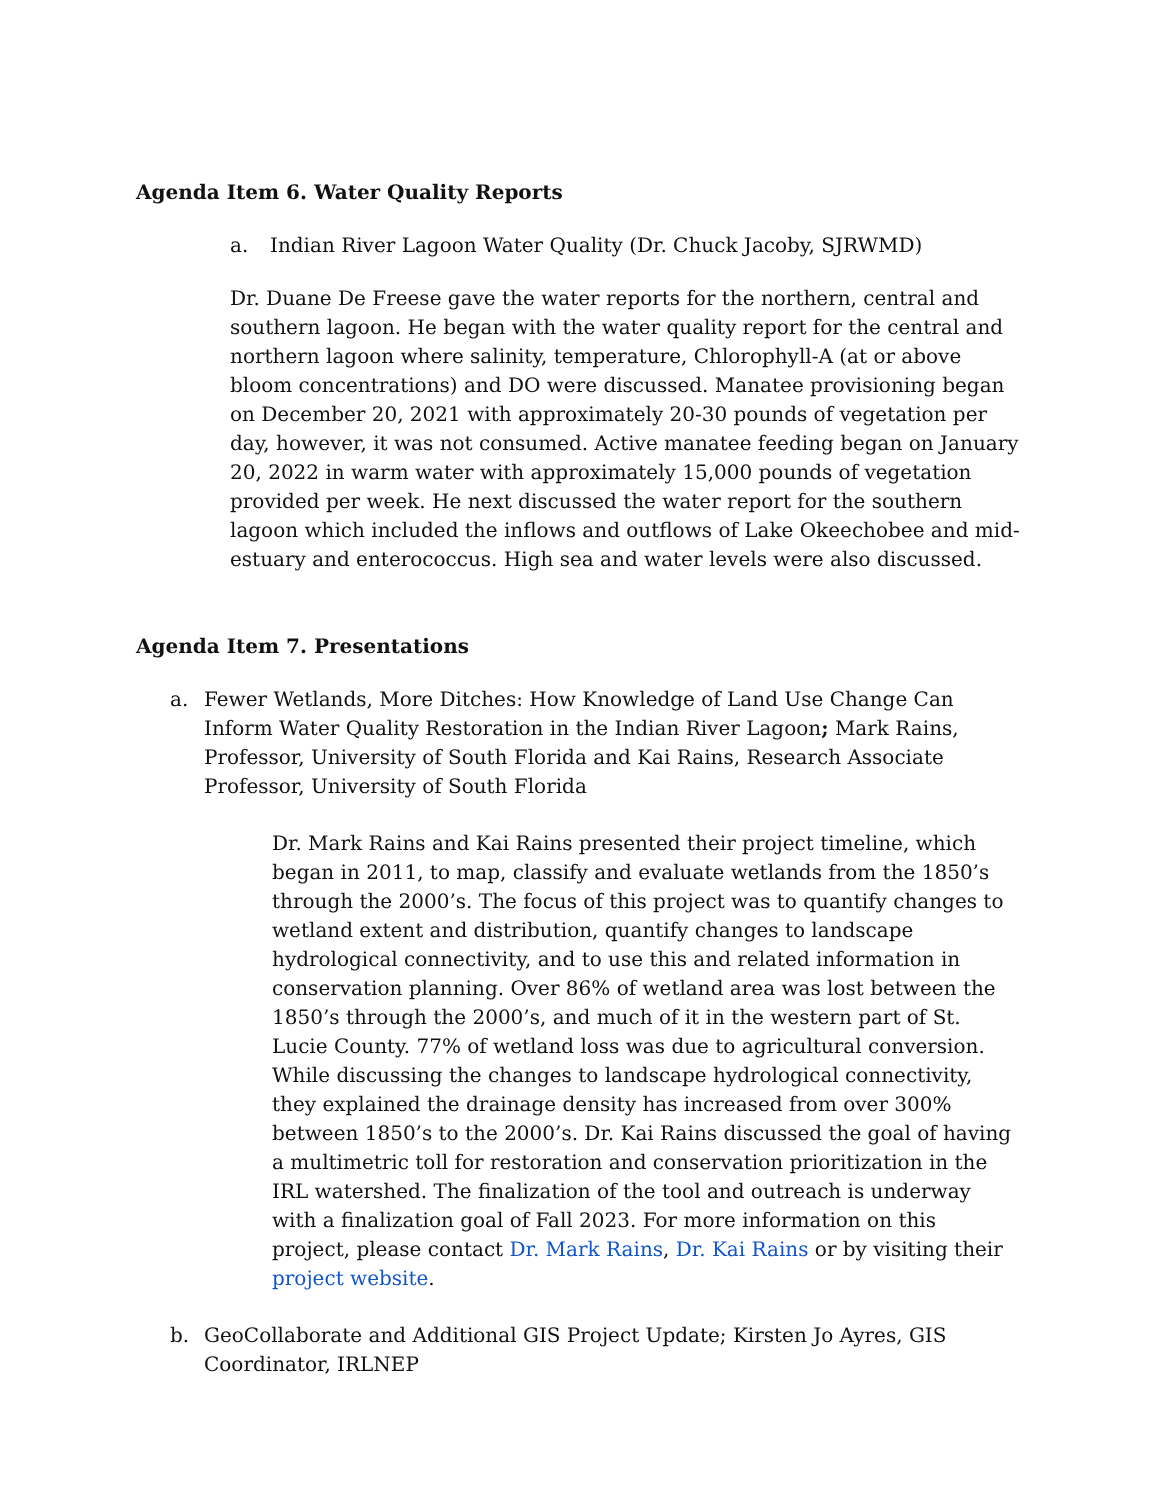Agenda Item 6. Water Quality Reports
a. Indian River Lagoon Water Quality (Dr. Chuck Jacoby, SJRWMD)
Dr. Duane De Freese gave the water reports for the northern, central and southern lagoon. He began with the water quality report for the central and northern lagoon where salinity, temperature, Chlorophyll-A (at or above bloom concentrations) and DO were discussed. Manatee provisioning began on December 20, 2021 with approximately 20-30 pounds of vegetation per day, however, it was not consumed. Active manatee feeding began on January 20, 2022 in warm water with approximately 15,000 pounds of vegetation provided per week. He next discussed the water report for the southern lagoon which included the inflows and outflows of Lake Okeechobee and mid-estuary and enterococcus. High sea and water levels were also discussed.
Agenda Item 7. Presentations
a. Fewer Wetlands, More Ditches: How Knowledge of Land Use Change Can Inform Water Quality Restoration in the Indian River Lagoon; Mark Rains, Professor, University of South Florida and Kai Rains, Research Associate Professor, University of South Florida
Dr. Mark Rains and Kai Rains presented their project timeline, which began in 2011, to map, classify and evaluate wetlands from the 1850’s through the 2000’s. The focus of this project was to quantify changes to wetland extent and distribution, quantify changes to landscape hydrological connectivity, and to use this and related information in conservation planning. Over 86% of wetland area was lost between the 1850’s through the 2000’s, and much of it in the western part of St. Lucie County. 77% of wetland loss was due to agricultural conversion. While discussing the changes to landscape hydrological connectivity, they explained the drainage density has increased from over 300% between 1850’s to the 2000’s. Dr. Kai Rains discussed the goal of having a multimetric toll for restoration and conservation prioritization in the IRL watershed. The finalization of the tool and outreach is underway with a finalization goal of Fall 2023. For more information on this project, please contact Dr. Mark Rains, Dr. Kai Rains or by visiting their project website.
b. GeoCollaborate and Additional GIS Project Update; Kirsten Jo Ayres, GIS Coordinator, IRLNEP